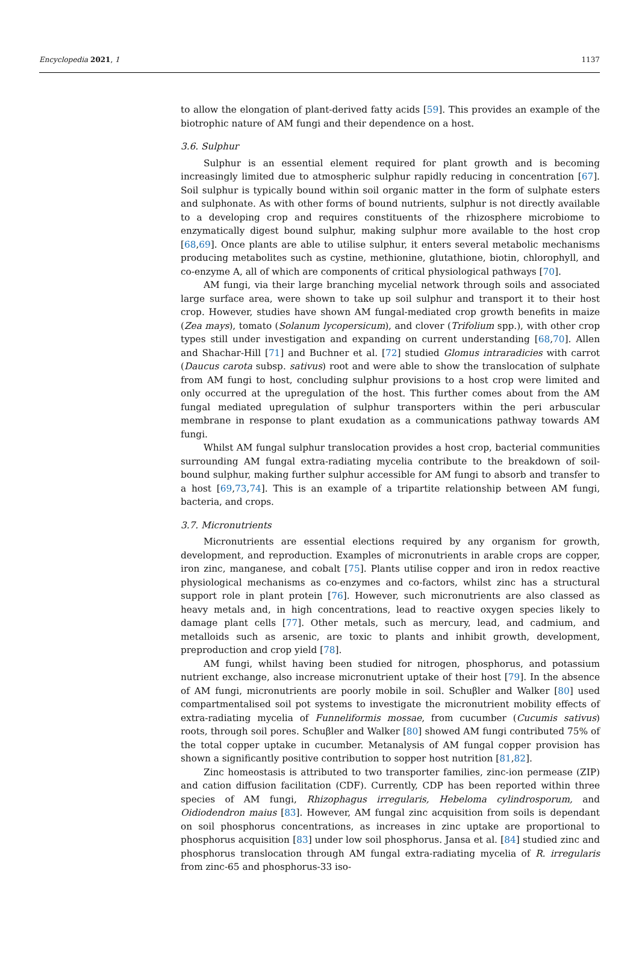Encyclopedia 2021, 1 1137
to allow the elongation of plant-derived fatty acids [59]. This provides an example of the biotrophic nature of AM fungi and their dependence on a host.
3.6. Sulphur
Sulphur is an essential element required for plant growth and is becoming increasingly limited due to atmospheric sulphur rapidly reducing in concentration [67]. Soil sulphur is typically bound within soil organic matter in the form of sulphate esters and sulphonate. As with other forms of bound nutrients, sulphur is not directly available to a developing crop and requires constituents of the rhizosphere microbiome to enzymatically digest bound sulphur, making sulphur more available to the host crop [68,69]. Once plants are able to utilise sulphur, it enters several metabolic mechanisms producing metabolites such as cystine, methionine, glutathione, biotin, chlorophyll, and co-enzyme A, all of which are components of critical physiological pathways [70].
AM fungi, via their large branching mycelial network through soils and associated large surface area, were shown to take up soil sulphur and transport it to their host crop. However, studies have shown AM fungal-mediated crop growth benefits in maize (Zea mays), tomato (Solanum lycopersicum), and clover (Trifolium spp.), with other crop types still under investigation and expanding on current understanding [68,70]. Allen and Shachar-Hill [71] and Buchner et al. [72] studied Glomus intraradicies with carrot (Daucus carota subsp. sativus) root and were able to show the translocation of sulphate from AM fungi to host, concluding sulphur provisions to a host crop were limited and only occurred at the upregulation of the host. This further comes about from the AM fungal mediated upregulation of sulphur transporters within the peri arbuscular membrane in response to plant exudation as a communications pathway towards AM fungi.
Whilst AM fungal sulphur translocation provides a host crop, bacterial communities surrounding AM fungal extra-radiating mycelia contribute to the breakdown of soil-bound sulphur, making further sulphur accessible for AM fungi to absorb and transfer to a host [69,73,74]. This is an example of a tripartite relationship between AM fungi, bacteria, and crops.
3.7. Micronutrients
Micronutrients are essential elections required by any organism for growth, development, and reproduction. Examples of micronutrients in arable crops are copper, iron zinc, manganese, and cobalt [75]. Plants utilise copper and iron in redox reactive physiological mechanisms as co-enzymes and co-factors, whilst zinc has a structural support role in plant protein [76]. However, such micronutrients are also classed as heavy metals and, in high concentrations, lead to reactive oxygen species likely to damage plant cells [77]. Other metals, such as mercury, lead, and cadmium, and metalloids such as arsenic, are toxic to plants and inhibit growth, development, preproduction and crop yield [78].
AM fungi, whilst having been studied for nitrogen, phosphorus, and potassium nutrient exchange, also increase micronutrient uptake of their host [79]. In the absence of AM fungi, micronutrients are poorly mobile in soil. Schuβler and Walker [80] used compartmentalised soil pot systems to investigate the micronutrient mobility effects of extra-radiating mycelia of Funneliformis mossae, from cucumber (Cucumis sativus) roots, through soil pores. Schuβler and Walker [80] showed AM fungi contributed 75% of the total copper uptake in cucumber. Metanalysis of AM fungal copper provision has shown a significantly positive contribution to sopper host nutrition [81,82].
Zinc homeostasis is attributed to two transporter families, zinc-ion permease (ZIP) and cation diffusion facilitation (CDF). Currently, CDP has been reported within three species of AM fungi, Rhizophagus irregularis, Hebeloma cylindrosporum, and Oidiodendron maius [83]. However, AM fungal zinc acquisition from soils is dependant on soil phosphorus concentrations, as increases in zinc uptake are proportional to phosphorus acquisition [83] under low soil phosphorus. Jansa et al. [84] studied zinc and phosphorus translocation through AM fungal extra-radiating mycelia of R. irregularis from zinc-65 and phosphorus-33 iso-